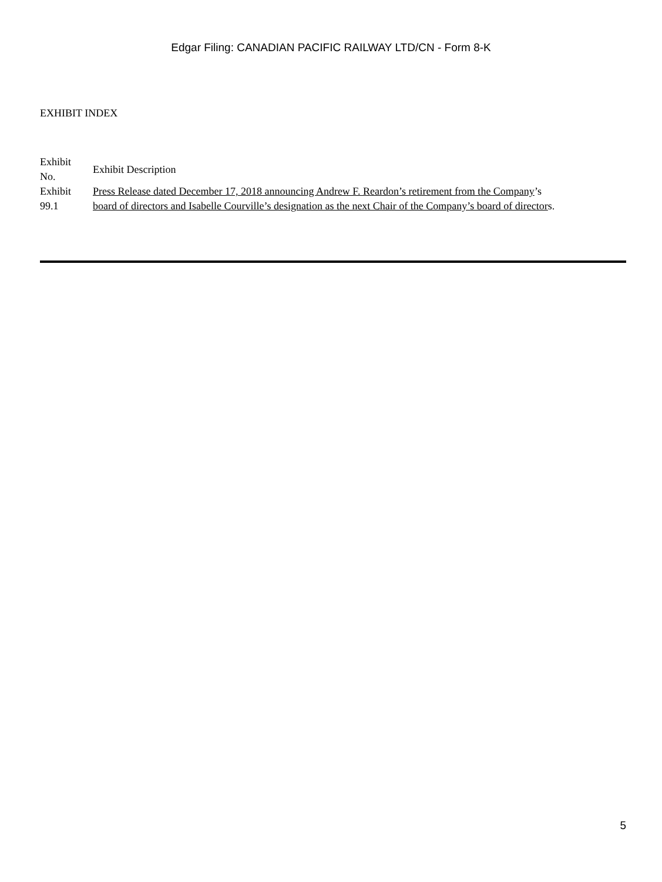Edgar Filing: CANADIAN PACIFIC RAILWAY LTD/CN - Form 8-K
EXHIBIT INDEX
| Exhibit No. | Exhibit Description |
| --- | --- |
| Exhibit 99.1 | Press Release dated December 17, 2018 announcing Andrew F. Reardon’s retirement from the Company ’s board of directors and Isabelle Courville’s designation as the next Chair of the Company’s board of director s. |
5